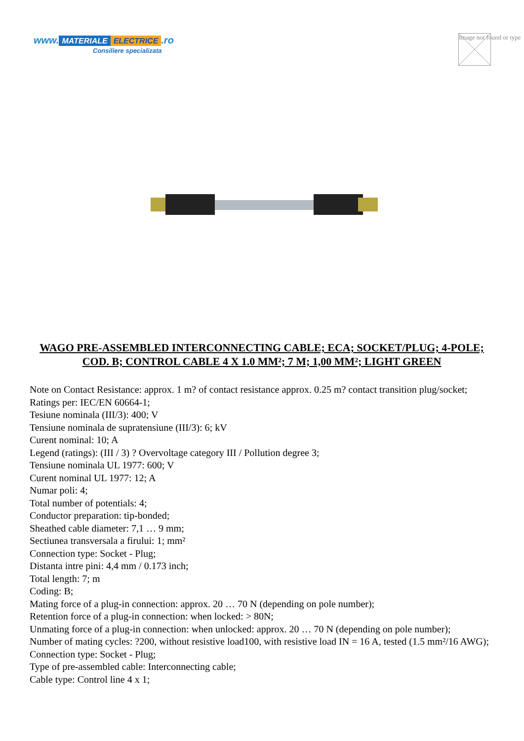www. MATERIALE ELECTRICE.ro
Consiliere specializata
Image not found or type
WAGO PRE-ASSEMBLED INTERCONNECTING CABLE; ECA; SOCKET/PLUG; 4-POLE; COD. B; CONTROL CABLE 4 X 1.0 MM²; 7 M; 1,00 MM²; LIGHT GREEN
Note on Contact Resistance: approx. 1 m? of contact resistance approx. 0.25 m? contact transition plug/socket;
Ratings per: IEC/EN 60664-1;
Tesiune nominala (III/3): 400; V
Tensiune nominala de supratensiune (III/3): 6; kV
Curent nominal: 10; A
Legend (ratings): (III / 3) ? Overvoltage category III / Pollution degree 3;
Tensiune nominala UL 1977: 600; V
Curent nominal UL 1977: 12; A
Numar poli: 4;
Total number of potentials: 4;
Conductor preparation: tip-bonded;
Sheathed cable diameter: 7,1 … 9 mm;
Sectiunea transversala a firului: 1; mm²
Connection type: Socket - Plug;
Distanta intre pini: 4,4 mm / 0.173 inch;
Total length: 7; m
Coding: B;
Mating force of a plug-in connection: approx. 20 … 70 N (depending on pole number);
Retention force of a plug-in connection: when locked: > 80N;
Unmating force of a plug-in connection: when unlocked: approx. 20 … 70 N (depending on pole number);
Number of mating cycles: ?200, without resistive load100, with resistive load IN = 16 A, tested (1.5 mm²/16 AWG);
Connection type: Socket - Plug;
Type of pre-assembled cable: Interconnecting cable;
Cable type: Control line 4 x 1;